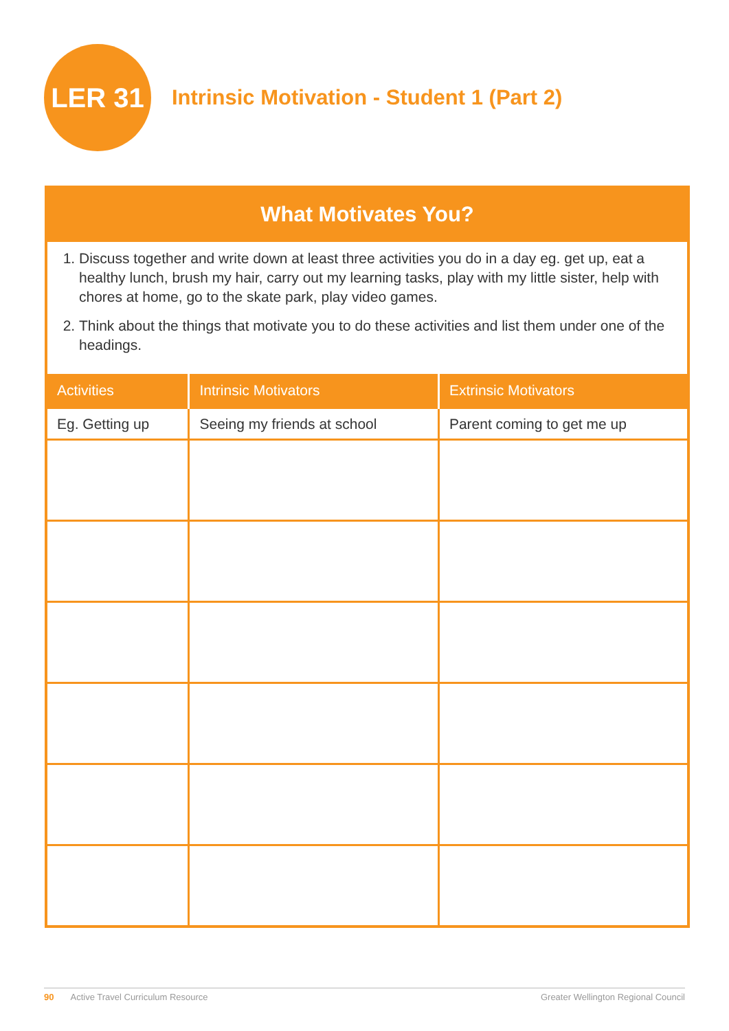LER 31
Intrinsic Motivation - Student 1 (Part 2)
What Motivates You?
1. Discuss together and write down at least three activities you do in a day eg. get up, eat a healthy lunch, brush my hair, carry out my learning tasks, play with my little sister, help with chores at home, go to the skate park, play video games.
2. Think about the things that motivate you to do these activities and list them under one of the headings.
| Activities | Intrinsic Motivators | Extrinsic Motivators |
| --- | --- | --- |
| Eg. Getting up | Seeing my friends at school | Parent coming to get me up |
90 Active Travel Curriculum Resource Greater Wellington Regional Council